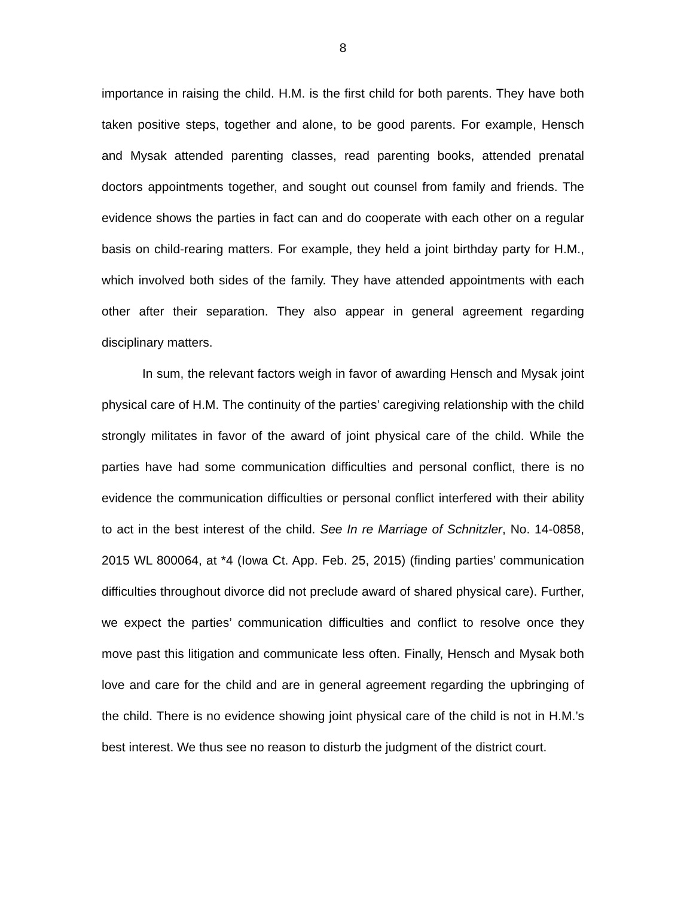8
importance in raising the child. H.M. is the first child for both parents. They have both taken positive steps, together and alone, to be good parents. For example, Hensch and Mysak attended parenting classes, read parenting books, attended prenatal doctors appointments together, and sought out counsel from family and friends. The evidence shows the parties in fact can and do cooperate with each other on a regular basis on child-rearing matters. For example, they held a joint birthday party for H.M., which involved both sides of the family. They have attended appointments with each other after their separation. They also appear in general agreement regarding disciplinary matters.
In sum, the relevant factors weigh in favor of awarding Hensch and Mysak joint physical care of H.M. The continuity of the parties’ caregiving relationship with the child strongly militates in favor of the award of joint physical care of the child. While the parties have had some communication difficulties and personal conflict, there is no evidence the communication difficulties or personal conflict interfered with their ability to act in the best interest of the child. See In re Marriage of Schnitzler, No. 14-0858, 2015 WL 800064, at *4 (Iowa Ct. App. Feb. 25, 2015) (finding parties’ communication difficulties throughout divorce did not preclude award of shared physical care). Further, we expect the parties’ communication difficulties and conflict to resolve once they move past this litigation and communicate less often. Finally, Hensch and Mysak both love and care for the child and are in general agreement regarding the upbringing of the child. There is no evidence showing joint physical care of the child is not in H.M.’s best interest. We thus see no reason to disturb the judgment of the district court.